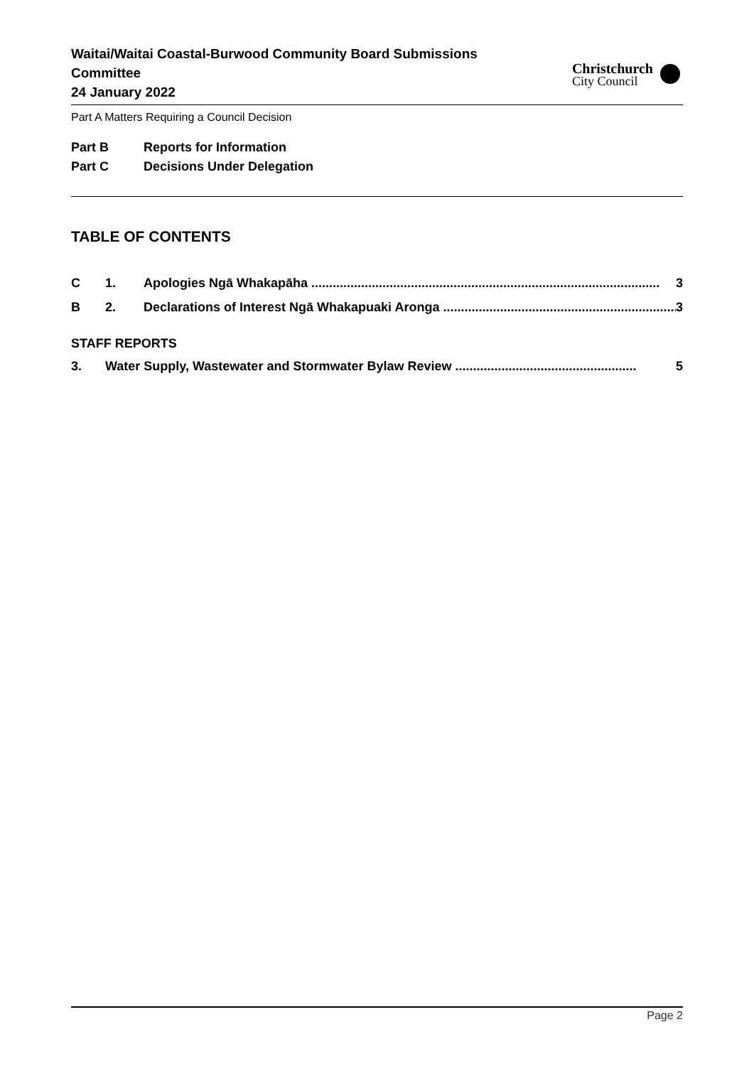Waitai/Waitai Coastal-Burwood Community Board Submissions Committee
24 January 2022
Christchurch
City Council
Part A Matters Requiring a Council Decision
Part B Reports for Information
Part C Decisions Under Delegation
TABLE OF CONTENTS
C 1. Apologies Ngā Whakapāha .................................................................................................. 3
B 2. Declarations of Interest Ngā Whakapuaki Aronga .................................................................. 3
STAFF REPORTS
3. Water Supply, Wastewater and Stormwater Bylaw Review ................................................... 5
Page 2